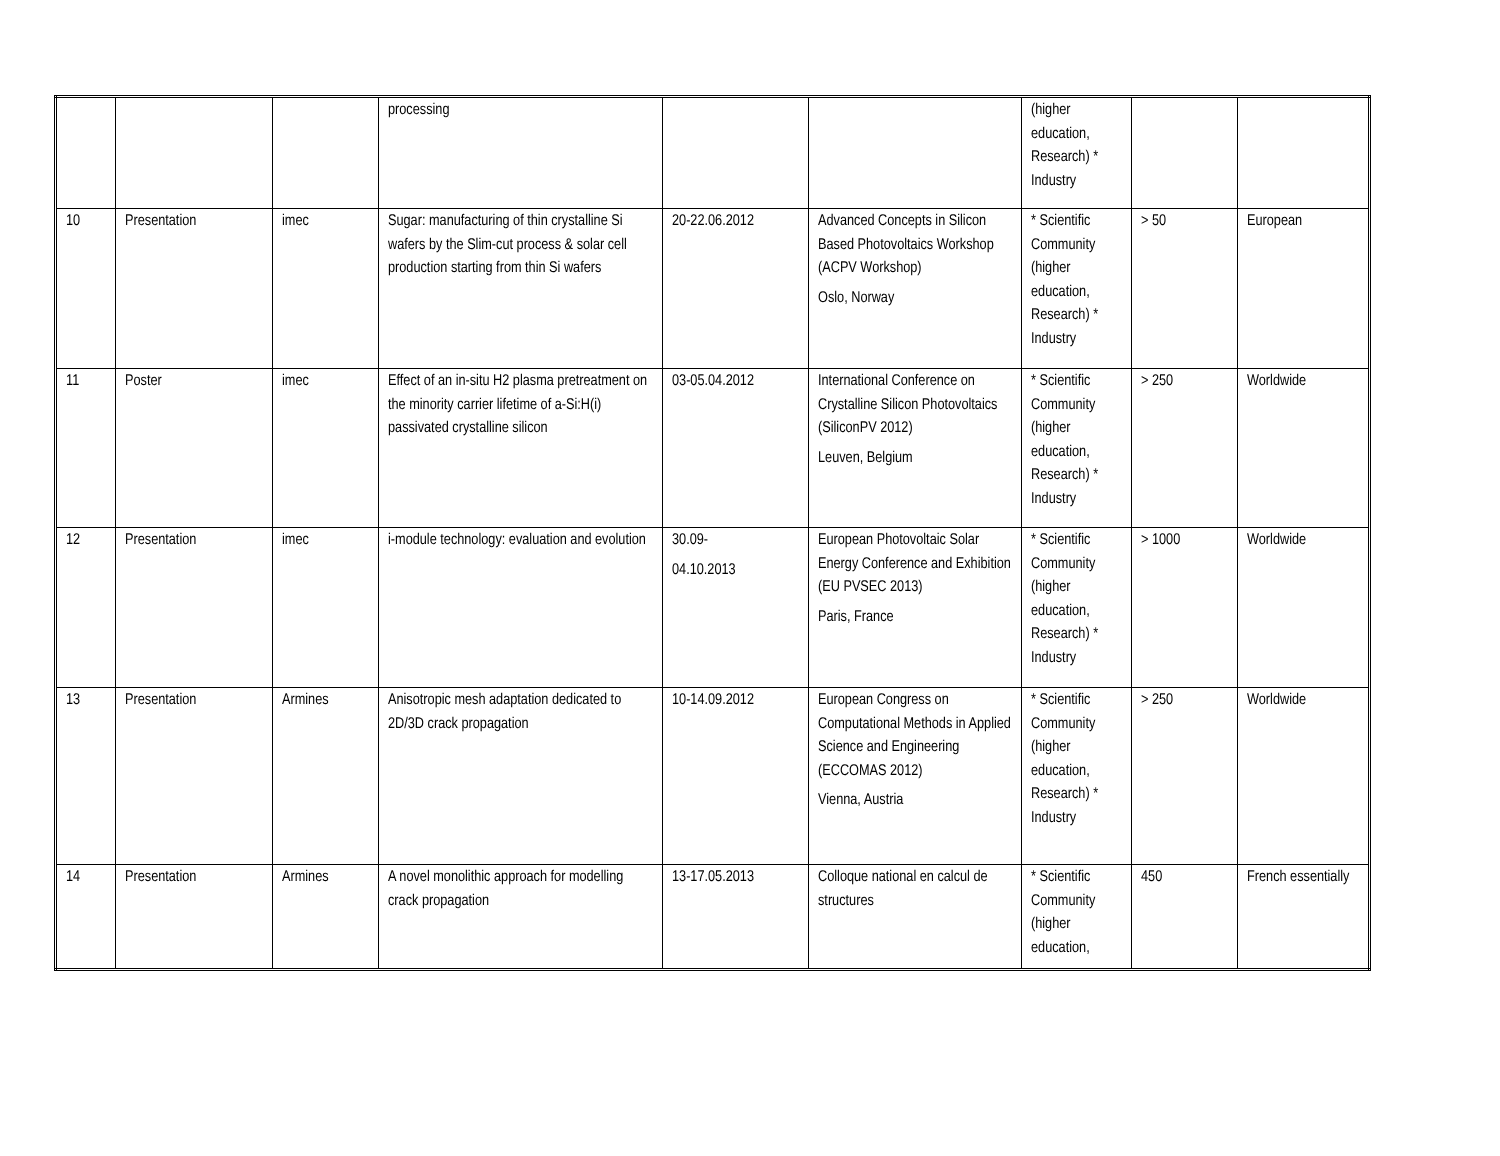| | | | processing | | | (higher education, Research) * Industry | | |
| 10 | Presentation | imec | Sugar: manufacturing of thin crystalline Si wafers by the Slim-cut process & solar cell production starting from thin Si wafers | 20-22.06.2012 | Advanced Concepts in Silicon Based Photovoltaics Workshop (ACPV Workshop) Oslo, Norway | * Scientific Community (higher education, Research) * Industry | > 50 | European |
| 11 | Poster | imec | Effect of an in-situ H2 plasma pretreatment on the minority carrier lifetime of a-Si:H(i) passivated crystalline silicon | 03-05.04.2012 | International Conference on Crystalline Silicon Photovoltaics (SiliconPV 2012) Leuven, Belgium | * Scientific Community (higher education, Research) * Industry | > 250 | Worldwide |
| 12 | Presentation | imec | i-module technology: evaluation and evolution | 30.09- 04.10.2013 | European Photovoltaic Solar Energy Conference and Exhibition (EU PVSEC 2013) Paris, France | * Scientific Community (higher education, Research) * Industry | > 1000 | Worldwide |
| 13 | Presentation | Armines | Anisotropic mesh adaptation dedicated to 2D/3D crack propagation | 10-14.09.2012 | European Congress on Computational Methods in Applied Science and Engineering (ECCOMAS 2012) Vienna, Austria | * Scientific Community (higher education, Research) * Industry | > 250 | Worldwide |
| 14 | Presentation | Armines | A novel monolithic approach for modelling crack propagation | 13-17.05.2013 | Colloque national en calcul de structures | * Scientific Community (higher education, | 450 | French essentially |